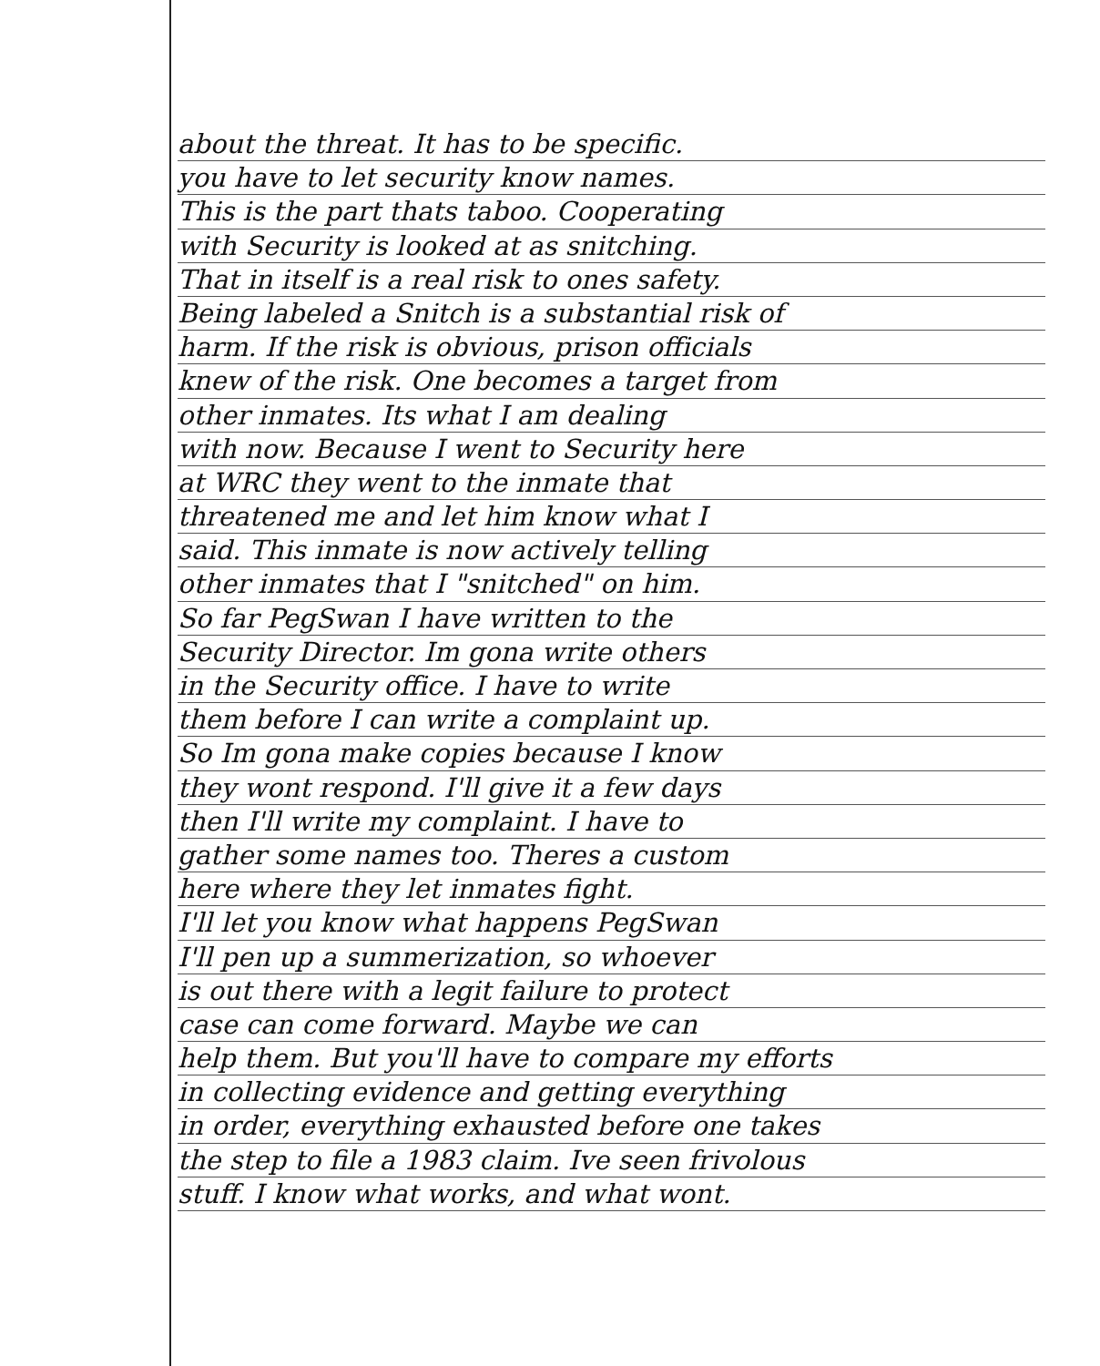about the threat. It has to be specific.
you have to let security know names.
This is the part thats taboo. Cooperating
with Security is looked at as snitching.
That in itself is a real risk to ones safety.
Being labeled a Snitch is a substantial risk of
harm. If the risk is obvious, prison officials
knew of the risk. One becomes a target from
other inmates. Its what I am dealing
with now. Because I went to Security here
at WRC they went to the inmate that
threatened me and let him know what I
said. This inmate is now actively telling
other inmates that I "snitched" on him.
So far PegSwan I have written to the
Security Director. Im gona write others
in the Security office. I have to write
them before I can write a complaint up.
So Im gona make copies because I know
they wont respond. I'll give it a few days
then I'll write my complaint. I have to
gather some names too. Theres a custom
here where they let inmates fight.
I'll let you know what happens PegSwan
I'll pen up a summerization, so whoever
is out there with a legit failure to protect
case can come forward. Maybe we can
help them. But you'll have to compare my efforts
in collecting evidence and getting everything
in order, everything exhausted before one takes
the step to file a 1983 claim. Ive seen frivolous
stuff. I know what works, and what wont.